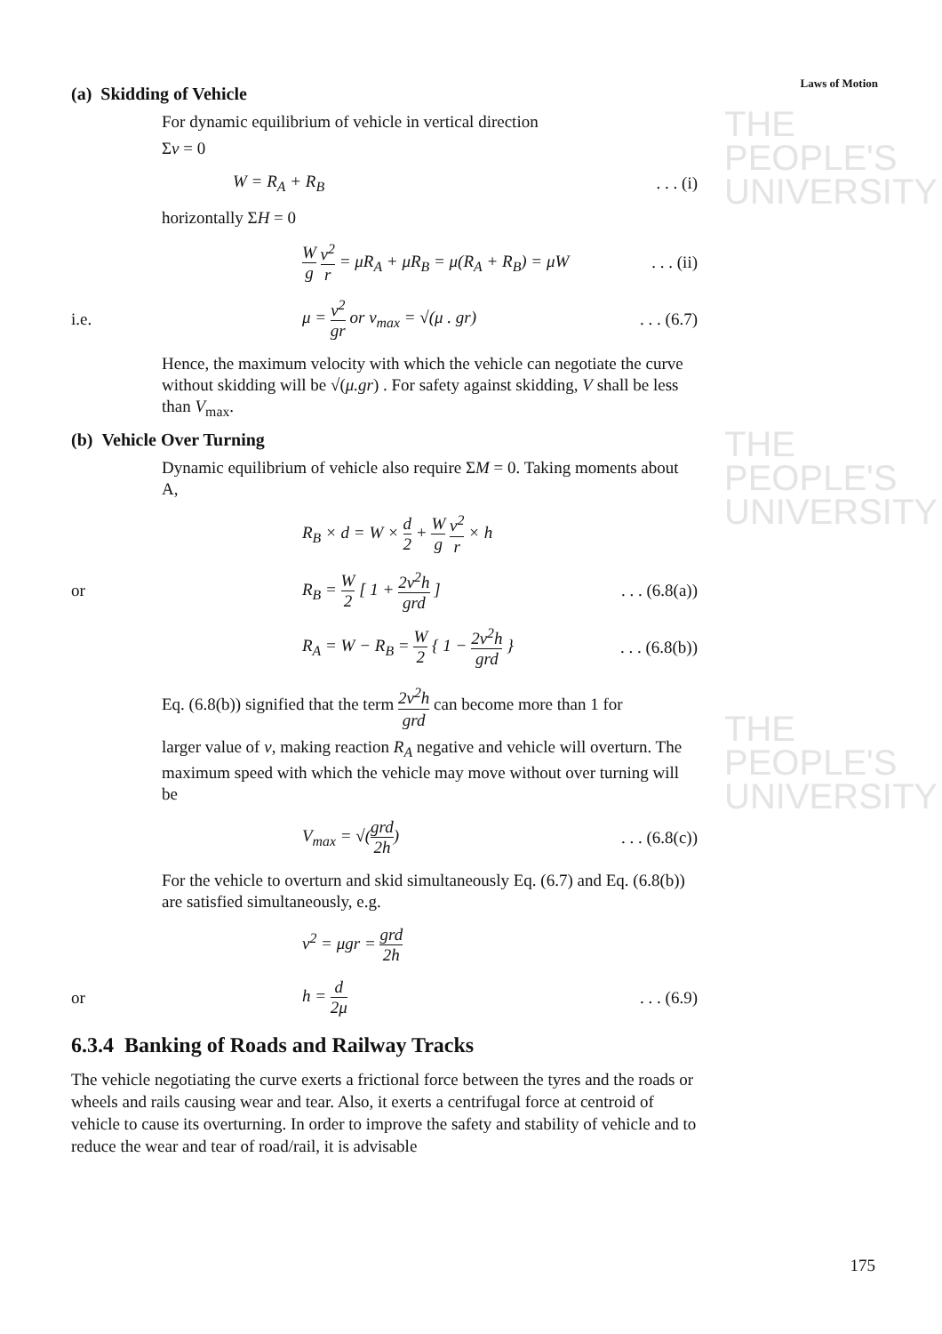THE PEOPLE'S
UNIVERSITY
THE PEOPLE'S
UNIVERSITY
THE PEOPLE'S
UNIVERSITY
Laws of Motion
(a) Skidding of Vehicle
For dynamic equilibrium of vehicle in vertical direction
Σv = 0
W = R<sub>A</sub> + R<sub>B</sub>. . . (i)
horizontally ΣH = 0
Wg v<sup>2</sup> r = μR<sub>A</sub> + μR<sub>B</sub> = μ(R<sub>A</sub> + R<sub>B</sub>) = μW. . . (ii)
i.e. μ = v<sup>2</sup> gr or v<sub>max</sub> = √(μ . gr). . . (6.7)
Hence, the maximum velocity with which the vehicle can negotiate the curve without skidding will be √(μ.gr) . For safety against skidding, V shall be less than V<sub>max</sub>.
(b) Vehicle Over Turning
Dynamic equilibrium of vehicle also require ΣM = 0. Taking moments about A,
R<sub>B</sub> × d = W × d 2 + W g v<sup>2</sup> r × h
or R<sub>B</sub> = W 2 [ 1 + 2v<sup>2</sup>h grd ]. . . (6.8(a))
R<sub>A</sub> = W − R<sub>B</sub> = W 2 { 1 − 2v<sup>2</sup>h grd }. . . (6.8(b))
Eq. (6.8(b)) signified that the term 2v<sup>2</sup>h grd can become more than 1 for
larger value of v, making reaction R<sub>A</sub> negative and vehicle will overturn. The maximum speed with which the vehicle may move without over turning will be
V<sub>max</sub> = √(grd 2h). . . (6.8(c))
For the vehicle to overturn and skid simultaneously Eq. (6.7) and Eq. (6.8(b)) are satisfied simultaneously, e.g.
v<sup>2</sup> = μgr = grd 2h
or h = d 2μ. . . (6.9)
6.3.4 Banking of Roads and Railway Tracks
The vehicle negotiating the curve exerts a frictional force between the tyres and the roads or wheels and rails causing wear and tear. Also, it exerts a centrifugal force at centroid of vehicle to cause its overturning. In order to improve the safety and stability of vehicle and to reduce the wear and tear of road/rail, it is advisable
175